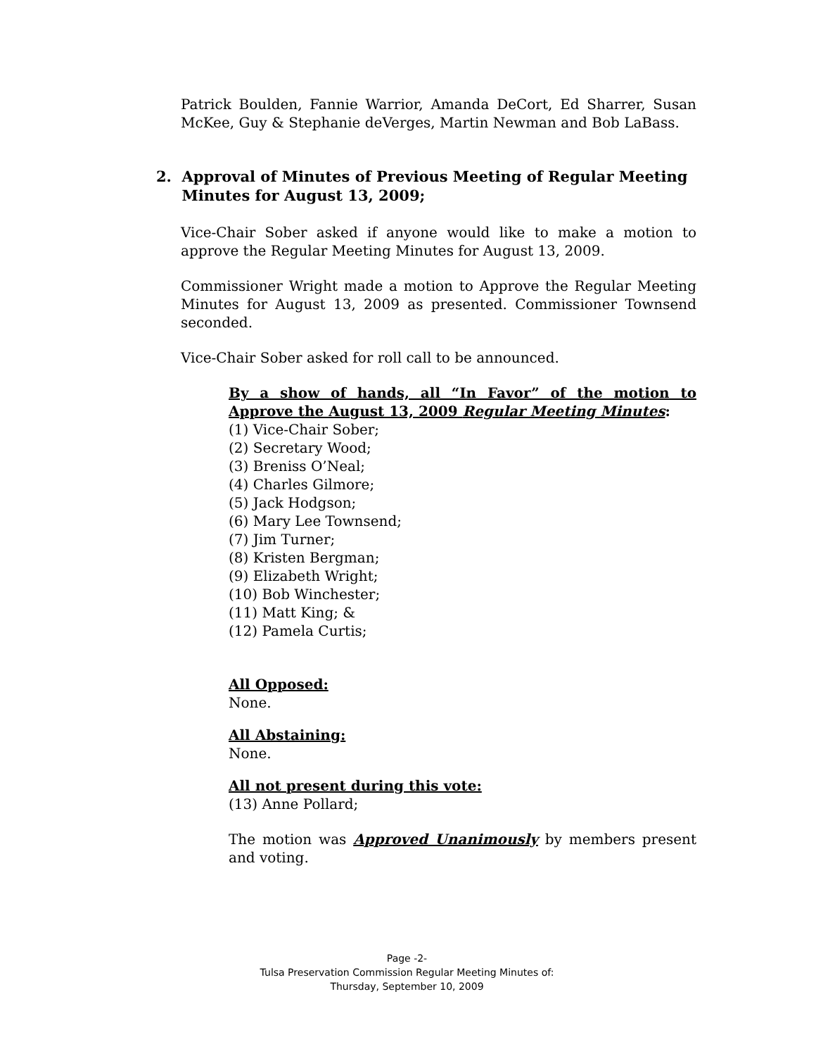Patrick Boulden, Fannie Warrior, Amanda DeCort, Ed Sharrer, Susan McKee, Guy & Stephanie deVerges, Martin Newman and Bob LaBass.
2. Approval of Minutes of Previous Meeting of Regular Meeting
Minutes for August 13, 2009;
Vice-Chair Sober asked if anyone would like to make a motion to approve the Regular Meeting Minutes for August 13, 2009.
Commissioner Wright made a motion to Approve the Regular Meeting Minutes for August 13, 2009 as presented. Commissioner Townsend seconded.
Vice-Chair Sober asked for roll call to be announced.
By a show of hands, all “In Favor” of the motion to Approve the August 13, 2009 Regular Meeting Minutes:
(1) Vice-Chair Sober;
(2) Secretary Wood;
(3) Breniss O’Neal;
(4) Charles Gilmore;
(5) Jack Hodgson;
(6) Mary Lee Townsend;
(7) Jim Turner;
(8) Kristen Bergman;
(9) Elizabeth Wright;
(10) Bob Winchester;
(11) Matt King; &
(12) Pamela Curtis;
All Opposed:
None.
All Abstaining:
None.
All not present during this vote:
(13) Anne Pollard;
The motion was Approved Unanimously by members present and voting.
Page -2-
Tulsa Preservation Commission Regular Meeting Minutes of:
Thursday, September 10, 2009